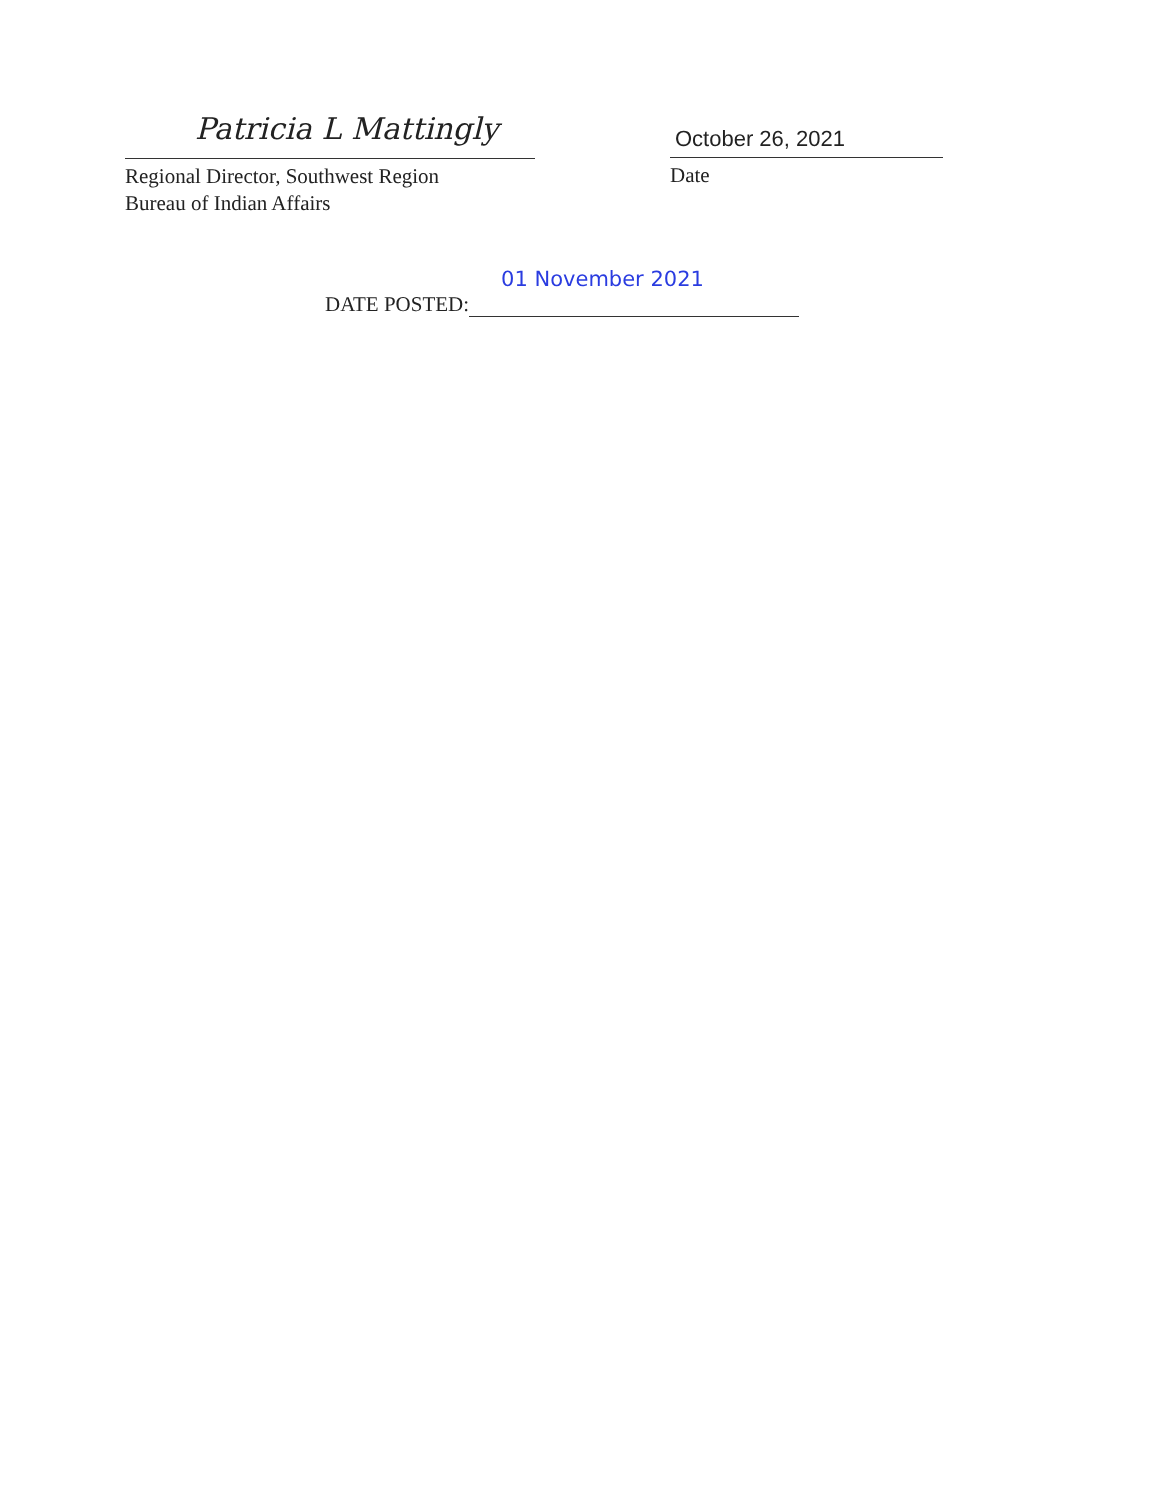Patricia L Mattingly
Regional Director, Southwest Region
Bureau of Indian Affairs
October 26, 2021
Date
DATE POSTED:
01 November 2021